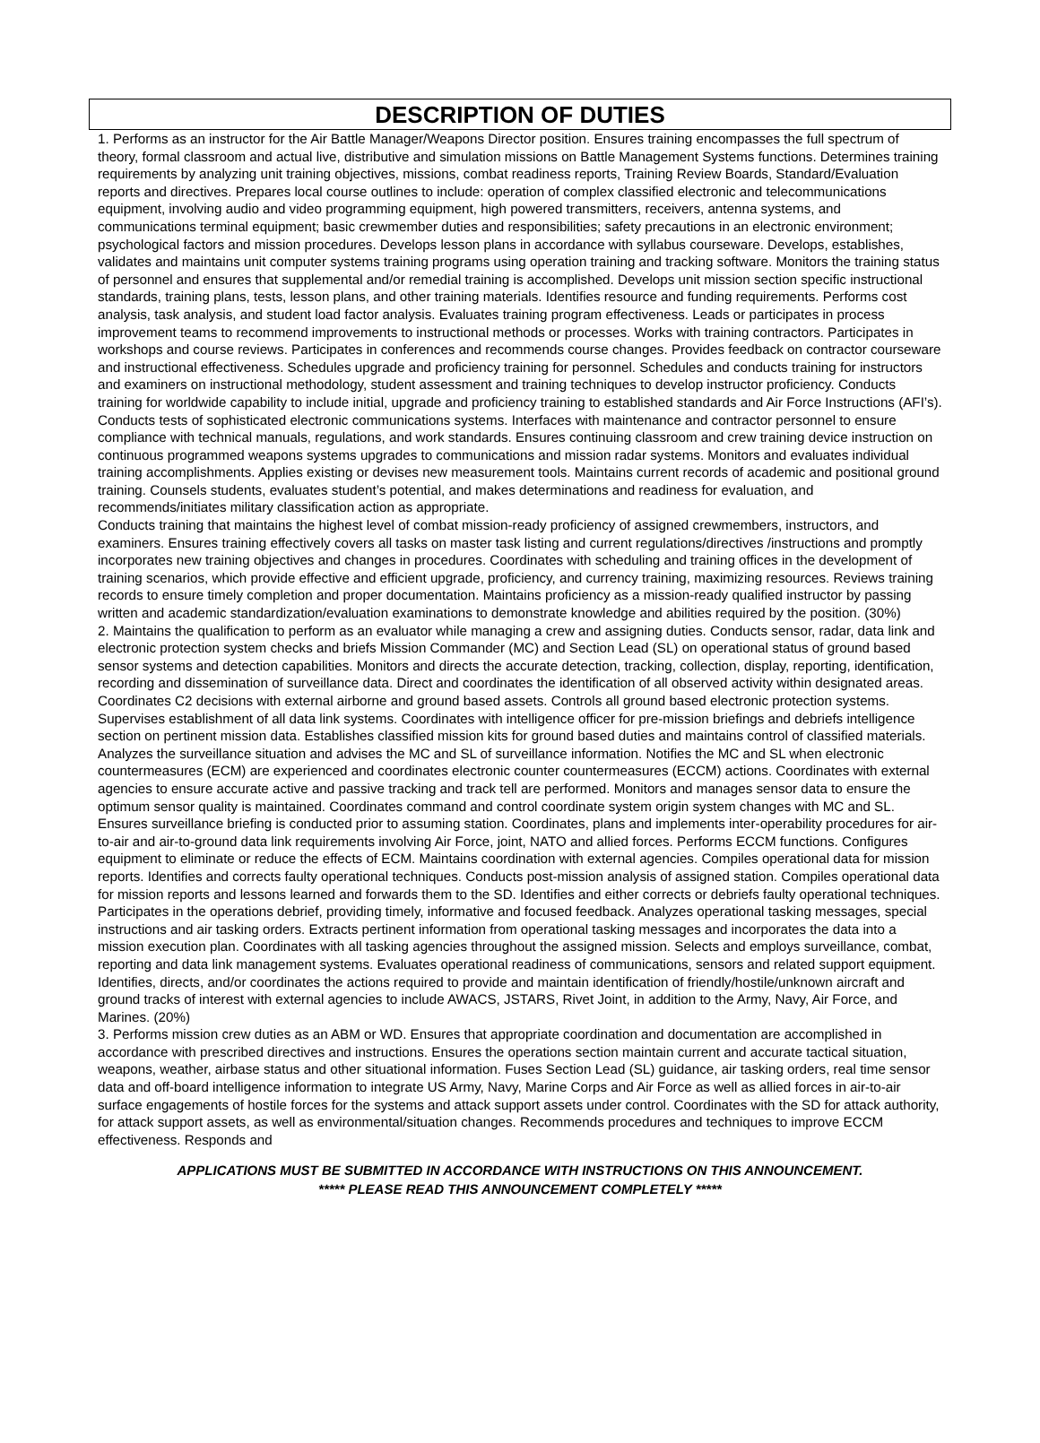DESCRIPTION OF DUTIES
1. Performs as an instructor for the Air Battle Manager/Weapons Director position. Ensures training encompasses the full spectrum of theory, formal classroom and actual live, distributive and simulation missions on Battle Management Systems functions. Determines training requirements by analyzing unit training objectives, missions, combat readiness reports, Training Review Boards, Standard/Evaluation reports and directives. Prepares local course outlines to include: operation of complex classified electronic and telecommunications equipment, involving audio and video programming equipment, high powered transmitters, receivers, antenna systems, and communications terminal equipment; basic crewmember duties and responsibilities; safety precautions in an electronic environment; psychological factors and mission procedures. Develops lesson plans in accordance with syllabus courseware. Develops, establishes, validates and maintains unit computer systems training programs using operation training and tracking software. Monitors the training status of personnel and ensures that supplemental and/or remedial training is accomplished. Develops unit mission section specific instructional standards, training plans, tests, lesson plans, and other training materials. Identifies resource and funding requirements. Performs cost analysis, task analysis, and student load factor analysis. Evaluates training program effectiveness. Leads or participates in process improvement teams to recommend improvements to instructional methods or processes. Works with training contractors. Participates in workshops and course reviews. Participates in conferences and recommends course changes. Provides feedback on contractor courseware and instructional effectiveness. Schedules upgrade and proficiency training for personnel. Schedules and conducts training for instructors and examiners on instructional methodology, student assessment and training techniques to develop instructor proficiency. Conducts training for worldwide capability to include initial, upgrade and proficiency training to established standards and Air Force Instructions (AFI’s). Conducts tests of sophisticated electronic communications systems. Interfaces with maintenance and contractor personnel to ensure compliance with technical manuals, regulations, and work standards. Ensures continuing classroom and crew training device instruction on continuous programmed weapons systems upgrades to communications and mission radar systems. Monitors and evaluates individual training accomplishments. Applies existing or devises new measurement tools. Maintains current records of academic and positional ground training. Counsels students, evaluates student’s potential, and makes determinations and readiness for evaluation, and recommends/initiates military classification action as appropriate.
Conducts training that maintains the highest level of combat mission-ready proficiency of assigned crewmembers, instructors, and examiners. Ensures training effectively covers all tasks on master task listing and current regulations/directives /instructions and promptly incorporates new training objectives and changes in procedures. Coordinates with scheduling and training offices in the development of training scenarios, which provide effective and efficient upgrade, proficiency, and currency training, maximizing resources. Reviews training records to ensure timely completion and proper documentation. Maintains proficiency as a mission-ready qualified instructor by passing written and academic standardization/evaluation examinations to demonstrate knowledge and abilities required by the position. (30%)
2. Maintains the qualification to perform as an evaluator while managing a crew and assigning duties. Conducts sensor, radar, data link and electronic protection system checks and briefs Mission Commander (MC) and Section Lead (SL) on operational status of ground based sensor systems and detection capabilities. Monitors and directs the accurate detection, tracking, collection, display, reporting, identification, recording and dissemination of surveillance data. Direct and coordinates the identification of all observed activity within designated areas. Coordinates C2 decisions with external airborne and ground based assets. Controls all ground based electronic protection systems. Supervises establishment of all data link systems. Coordinates with intelligence officer for pre-mission briefings and debriefs intelligence section on pertinent mission data. Establishes classified mission kits for ground based duties and maintains control of classified materials. Analyzes the surveillance situation and advises the MC and SL of surveillance information. Notifies the MC and SL when electronic countermeasures (ECM) are experienced and coordinates electronic counter countermeasures (ECCM) actions. Coordinates with external agencies to ensure accurate active and passive tracking and track tell are performed. Monitors and manages sensor data to ensure the optimum sensor quality is maintained. Coordinates command and control coordinate system origin system changes with MC and SL. Ensures surveillance briefing is conducted prior to assuming station. Coordinates, plans and implements inter-operability procedures for air-to-air and air-to-ground data link requirements involving Air Force, joint, NATO and allied forces. Performs ECCM functions. Configures equipment to eliminate or reduce the effects of ECM. Maintains coordination with external agencies. Compiles operational data for mission reports. Identifies and corrects faulty operational techniques. Conducts post-mission analysis of assigned station. Compiles operational data for mission reports and lessons learned and forwards them to the SD. Identifies and either corrects or debriefs faulty operational techniques. Participates in the operations debrief, providing timely, informative and focused feedback. Analyzes operational tasking messages, special instructions and air tasking orders. Extracts pertinent information from operational tasking messages and incorporates the data into a mission execution plan. Coordinates with all tasking agencies throughout the assigned mission. Selects and employs surveillance, combat, reporting and data link management systems. Evaluates operational readiness of communications, sensors and related support equipment. Identifies, directs, and/or coordinates the actions required to provide and maintain identification of friendly/hostile/unknown aircraft and ground tracks of interest with external agencies to include AWACS, JSTARS, Rivet Joint, in addition to the Army, Navy, Air Force, and Marines. (20%)
3. Performs mission crew duties as an ABM or WD. Ensures that appropriate coordination and documentation are accomplished in accordance with prescribed directives and instructions. Ensures the operations section maintain current and accurate tactical situation, weapons, weather, airbase status and other situational information. Fuses Section Lead (SL) guidance, air tasking orders, real time sensor data and off-board intelligence information to integrate US Army, Navy, Marine Corps and Air Force as well as allied forces in air-to-air surface engagements of hostile forces for the systems and attack support assets under control. Coordinates with the SD for attack authority, for attack support assets, as well as environmental/situation changes. Recommends procedures and techniques to improve ECCM effectiveness. Responds and
APPLICATIONS MUST BE SUBMITTED IN ACCORDANCE WITH INSTRUCTIONS ON THIS ANNOUNCEMENT.
***** PLEASE READ THIS ANNOUNCEMENT COMPLETELY *****